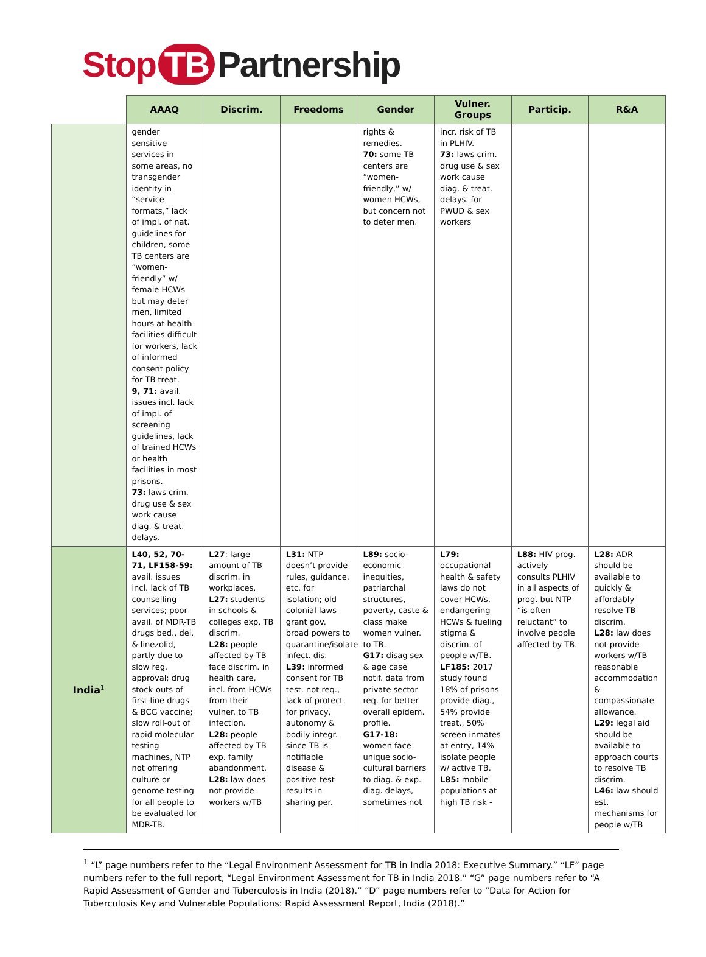Stop TB Partnership
| | AAAQ | Discrim. | Freedoms | Gender | Vulner. Groups | Particip. | R&A |
| --- | --- | --- | --- | --- | --- | --- | --- |
| | gender sensitive services in some areas, no transgender identity in “service formats,” lack of impl. of nat. guidelines for children, some TB centers are “women-friendly” w/ female HCWs but may deter men, limited hours at health facilities difficult for workers, lack of informed consent policy for TB treat. 9, 71: avail. issues incl. lack of impl. of screening guidelines, lack of trained HCWs or health facilities in most prisons. 73: laws crim. drug use & sex work cause diag. & treat. delays. | | | rights & remedies. 70: some TB centers are “women-friendly,” w/ women HCWs, but concern not to deter men. | incr. risk of TB in PLHIV. 73: laws crim. drug use & sex work cause diag. & treat. delays. for PWUD & sex workers | | |
| India<sup>1</sup> | L40, 52, 70-71, LF158-59: avail. issues incl. lack of TB counselling services; poor avail. of MDR-TB drugs bed., del. & linezolid, partly due to slow reg. approval; drug stock-outs of first-line drugs & BCG vaccine; slow roll-out of rapid molecular testing machines, NTP not offering culture or genome testing for all people to be evaluated for MDR-TB. | L27 : large amount of TB discrim. in workplaces. L27: students in schools & colleges exp. TB discrim. L28: people affected by TB face discrim. in health care, incl. from HCWs from their vulner. to TB infection. L28: people affected by TB exp. family abandonment. L28: law does not provide workers w/TB | L31: NTP doesn’t provide rules, guidance, etc. for isolation; old colonial laws grant gov. broad powers to quarantine/isolate infect. dis. L39: informed consent for TB test. not req., lack of protect. for privacy, autonomy & bodily integr. since TB is notifiable disease & positive test results in sharing per. | L89: socio-economic inequities, patriarchal structures, poverty, caste & class make women vulner. to TB. G17: disag sex & age case notif. data from private sector req. for better overall epidem. profile. G17-18: women face unique socio-cultural barriers to diag. & exp. diag. delays, sometimes not | L79: occupational health & safety laws do not cover HCWs, endangering HCWs & fueling stigma & discrim. of people w/TB. LF185: 2017 study found 18% of prisons provide diag., 54% provide treat., 50% screen inmates at entry, 14% isolate people w/ active TB. L85: mobile populations at high TB risk - | L88: HIV prog. actively consults PLHIV in all aspects of prog. but NTP “is often reluctant” to involve people affected by TB. | L28: ADR should be available to quickly & affordably resolve TB discrim. L28: law does not provide workers w/TB reasonable accommodation & compassionate allowance. L29: legal aid should be available to approach courts to resolve TB discrim. L46: law should est. mechanisms for people w/TB |
<sup>1</sup> “L” page numbers refer to the “Legal Environment Assessment for TB in India 2018: Executive Summary.” “LF” page numbers refer to the full report, “Legal Environment Assessment for TB in India 2018.” “G” page numbers refer to “A Rapid Assessment of Gender and Tuberculosis in India (2018).” “D” page numbers refer to “Data for Action for Tuberculosis Key and Vulnerable Populations: Rapid Assessment Report, India (2018).”